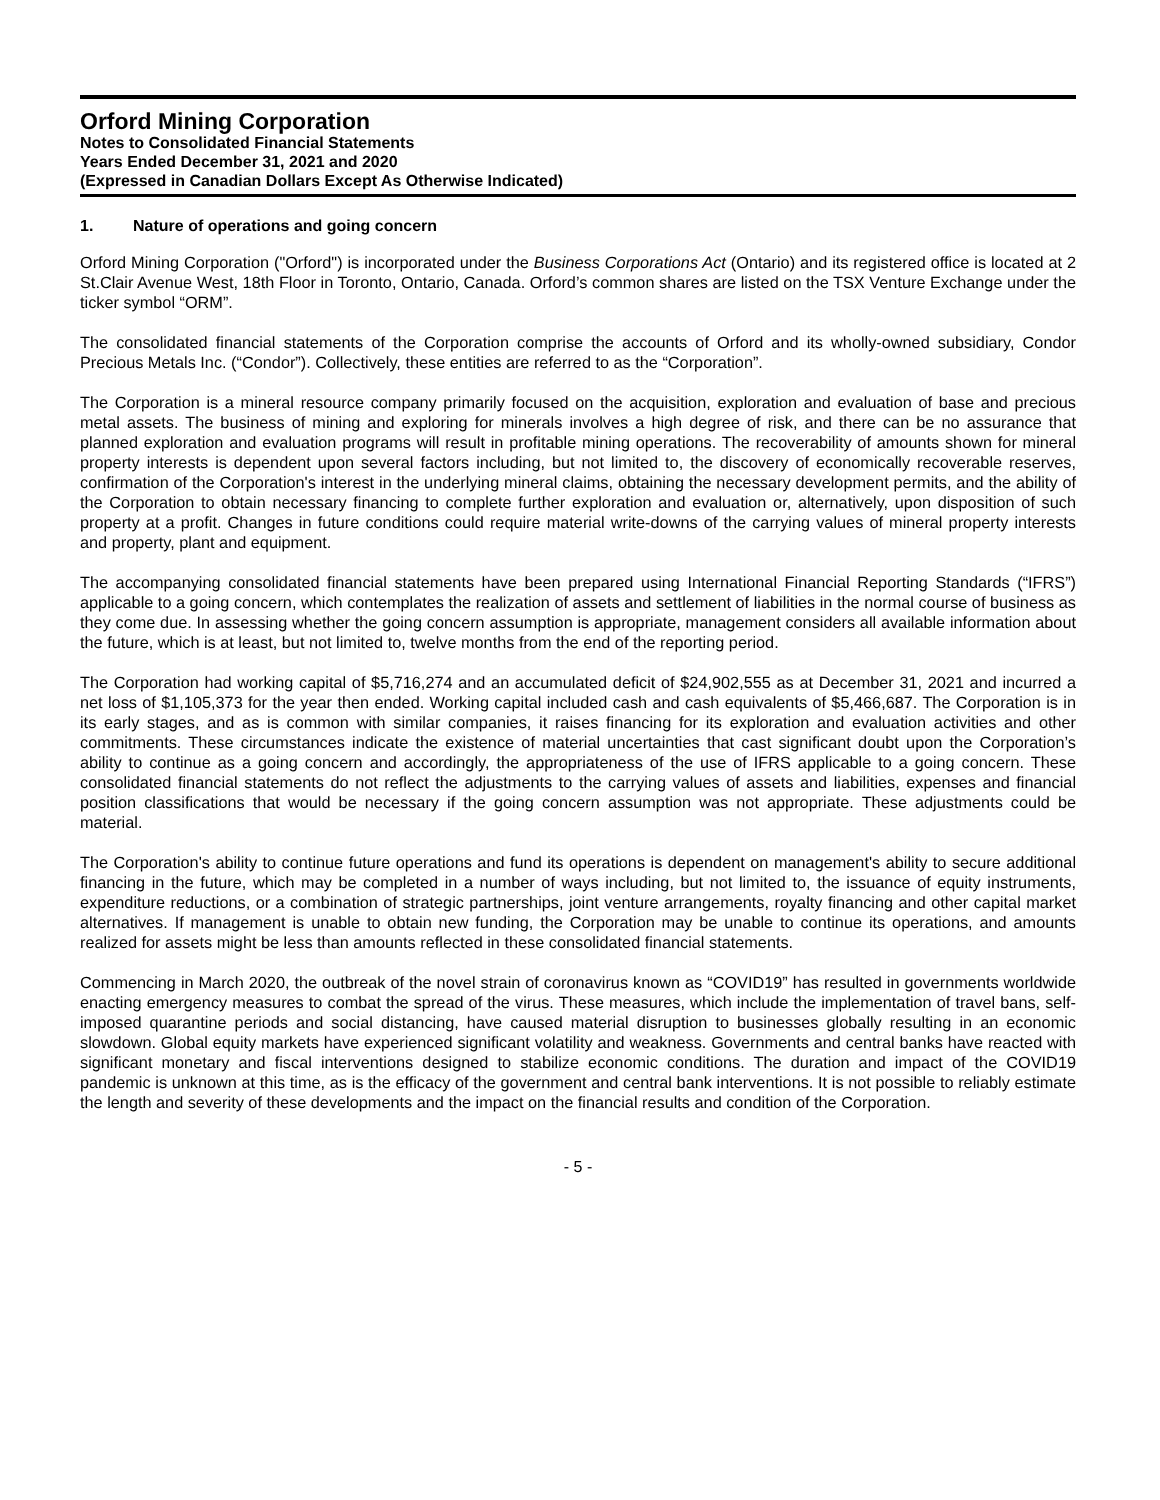Orford Mining Corporation
Notes to Consolidated Financial Statements
Years Ended December 31, 2021 and 2020
(Expressed in Canadian Dollars Except As Otherwise Indicated)
1. Nature of operations and going concern
Orford Mining Corporation ("Orford") is incorporated under the Business Corporations Act (Ontario) and its registered office is located at 2 St.Clair Avenue West, 18th Floor in Toronto, Ontario, Canada. Orford’s common shares are listed on the TSX Venture Exchange under the ticker symbol “ORM”.
The consolidated financial statements of the Corporation comprise the accounts of Orford and its wholly-owned subsidiary, Condor Precious Metals Inc. (“Condor”). Collectively, these entities are referred to as the “Corporation”.
The Corporation is a mineral resource company primarily focused on the acquisition, exploration and evaluation of base and precious metal assets. The business of mining and exploring for minerals involves a high degree of risk, and there can be no assurance that planned exploration and evaluation programs will result in profitable mining operations. The recoverability of amounts shown for mineral property interests is dependent upon several factors including, but not limited to, the discovery of economically recoverable reserves, confirmation of the Corporation's interest in the underlying mineral claims, obtaining the necessary development permits, and the ability of the Corporation to obtain necessary financing to complete further exploration and evaluation or, alternatively, upon disposition of such property at a profit. Changes in future conditions could require material write-downs of the carrying values of mineral property interests and property, plant and equipment.
The accompanying consolidated financial statements have been prepared using International Financial Reporting Standards (“IFRS”) applicable to a going concern, which contemplates the realization of assets and settlement of liabilities in the normal course of business as they come due. In assessing whether the going concern assumption is appropriate, management considers all available information about the future, which is at least, but not limited to, twelve months from the end of the reporting period.
The Corporation had working capital of $5,716,274 and an accumulated deficit of $24,902,555 as at December 31, 2021 and incurred a net loss of $1,105,373 for the year then ended. Working capital included cash and cash equivalents of $5,466,687. The Corporation is in its early stages, and as is common with similar companies, it raises financing for its exploration and evaluation activities and other commitments. These circumstances indicate the existence of material uncertainties that cast significant doubt upon the Corporation’s ability to continue as a going concern and accordingly, the appropriateness of the use of IFRS applicable to a going concern. These consolidated financial statements do not reflect the adjustments to the carrying values of assets and liabilities, expenses and financial position classifications that would be necessary if the going concern assumption was not appropriate. These adjustments could be material.
The Corporation's ability to continue future operations and fund its operations is dependent on management's ability to secure additional financing in the future, which may be completed in a number of ways including, but not limited to, the issuance of equity instruments, expenditure reductions, or a combination of strategic partnerships, joint venture arrangements, royalty financing and other capital market alternatives. If management is unable to obtain new funding, the Corporation may be unable to continue its operations, and amounts realized for assets might be less than amounts reflected in these consolidated financial statements.
Commencing in March 2020, the outbreak of the novel strain of coronavirus known as “COVID19” has resulted in governments worldwide enacting emergency measures to combat the spread of the virus. These measures, which include the implementation of travel bans, self-imposed quarantine periods and social distancing, have caused material disruption to businesses globally resulting in an economic slowdown. Global equity markets have experienced significant volatility and weakness. Governments and central banks have reacted with significant monetary and fiscal interventions designed to stabilize economic conditions. The duration and impact of the COVID19 pandemic is unknown at this time, as is the efficacy of the government and central bank interventions. It is not possible to reliably estimate the length and severity of these developments and the impact on the financial results and condition of the Corporation.
- 5 -